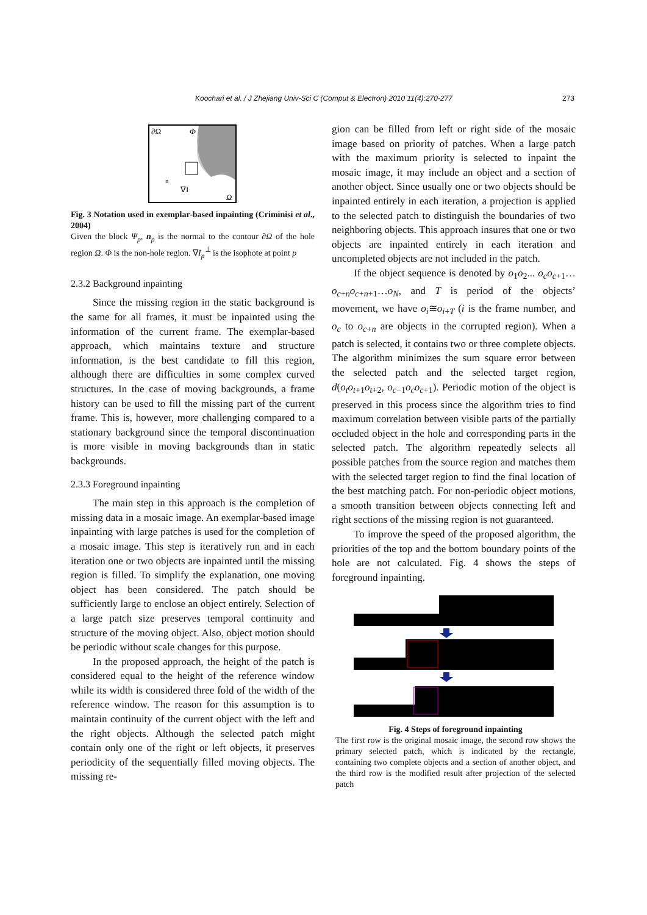Koochari et al. / J Zhejiang Univ-Sci C (Comput & Electron) 2010 11(4):270-277 273
∂Ω
Φ
Ω
∇I
n
Fig. 3 Notation used in exemplar-based inpainting (Criminisi et al., 2004)
Given the block Ψ<sub>p</sub>, n<sub>p</sub> is the normal to the contour ∂Ω of the hole region Ω. Φ is the non-hole region. ∇I<sub>p</sub><sup>⊥</sup> is the isophote at point p
2.3.2 Background inpainting
Since the missing region in the static background is the same for all frames, it must be inpainted using the information of the current frame. The exemplar-based approach, which maintains texture and structure information, is the best candidate to fill this region, although there are difficulties in some complex curved structures. In the case of moving backgrounds, a frame history can be used to fill the missing part of the current frame. This is, however, more challenging compared to a stationary background since the temporal discontinuation is more visible in moving backgrounds than in static backgrounds.
2.3.3 Foreground inpainting
The main step in this approach is the completion of missing data in a mosaic image. An exemplar-based image inpainting with large patches is used for the completion of a mosaic image. This step is iteratively run and in each iteration one or two objects are inpainted until the missing region is filled. To simplify the explanation, one moving object has been considered. The patch should be sufficiently large to enclose an object entirely. Selection of a large patch size preserves temporal continuity and structure of the moving object. Also, object motion should be periodic without scale changes for this purpose.
In the proposed approach, the height of the patch is considered equal to the height of the reference window while its width is considered three fold of the width of the reference window. The reason for this assumption is to maintain continuity of the current object with the left and the right objects. Although the selected patch might contain only one of the right or left objects, it preserves periodicity of the sequentially filled moving objects. The missing re-
gion can be filled from left or right side of the mosaic image based on priority of patches. When a large patch with the maximum priority is selected to inpaint the mosaic image, it may include an object and a section of another object. Since usually one or two objects should be inpainted entirely in each iteration, a projection is applied to the selected patch to distinguish the boundaries of two neighboring objects. This approach insures that one or two objects are inpainted entirely in each iteration and uncompleted objects are not included in the patch.
If the object sequence is denoted by o<sub>1</sub>o<sub>2</sub>... o<sub>c</sub>o<sub>c+1</sub>…o<sub>c+n</sub>o<sub>c+n+1</sub>…o<sub>N</sub>, and T is period of the objects’ movement, we have o<sub>i</sub>≅o<sub>i+T</sub> (i is the frame number, and o<sub>c</sub> to o<sub>c+n</sub> are objects in the corrupted region). When a patch is selected, it contains two or three complete objects. The algorithm minimizes the sum square error between the selected patch and the selected target region, d(o<sub>t</sub>o<sub>t+1</sub>o<sub>t+2</sub>, o<sub>c−1</sub>o<sub>c</sub>o<sub>c+1</sub>). Periodic motion of the object is preserved in this process since the algorithm tries to find maximum correlation between visible parts of the partially occluded object in the hole and corresponding parts in the selected patch. The algorithm repeatedly selects all possible patches from the source region and matches them with the selected target region to find the final location of the best matching patch. For non-periodic object motions, a smooth transition between objects connecting left and right sections of the missing region is not guaranteed.
To improve the speed of the proposed algorithm, the priorities of the top and the bottom boundary points of the hole are not calculated. Fig. 4 shows the steps of foreground inpainting.
Fig. 4 Steps of foreground inpainting
The first row is the original mosaic image, the second row shows the primary selected patch, which is indicated by the rectangle, containing two complete objects and a section of another object, and the third row is the modified result after projection of the selected patch